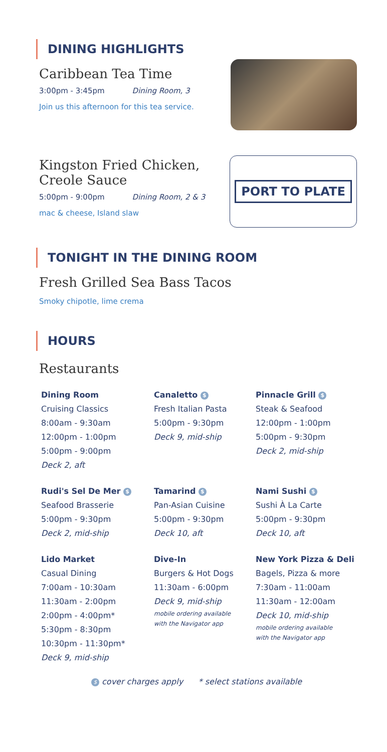DINING HIGHLIGHTS
Caribbean Tea Time
3:00pm - 3:45pm Dining Room, 3
Join us this afternoon for this tea service.
Kingston Fried Chicken,
Creole Sauce
5:00pm - 9:00pm Dining Room, 2 & 3
mac & cheese, Island slaw
PORT TO PLATE
TONIGHT IN THE DINING ROOM
Fresh Grilled Sea Bass Tacos
Smoky chipotle, lime crema
HOURS
Restaurants
Dining Room
Cruising Classics
8:00am - 9:30am
12:00pm - 1:00pm
5:00pm - 9:00pm
Deck 2, aft
Canaletto $
Fresh Italian Pasta
5:00pm - 9:30pm
Deck 9, mid-ship
Pinnacle Grill $
Steak & Seafood
12:00pm - 1:00pm
5:00pm - 9:30pm
Deck 2, mid-ship
Rudi's Sel De Mer $
Seafood Brasserie
5:00pm - 9:30pm
Deck 2, mid-ship
Tamarind $
Pan-Asian Cuisine
5:00pm - 9:30pm
Deck 10, aft
Nami Sushi $
Sushi À La Carte
5:00pm - 9:30pm
Deck 10, aft
Lido Market
Casual Dining
7:00am - 10:30am
11:30am - 2:00pm
2:00pm - 4:00pm*
5:30pm - 8:30pm
10:30pm - 11:30pm*
Deck 9, mid-ship
Dive-In
Burgers & Hot Dogs
11:30am - 6:00pm
Deck 9, mid-ship
mobile ordering available
with the Navigator app
New York Pizza & Deli
Bagels, Pizza & more
7:30am - 11:00am
11:30am - 12:00am
Deck 10, mid-ship
mobile ordering available
with the Navigator app
$ cover charges apply * select stations available